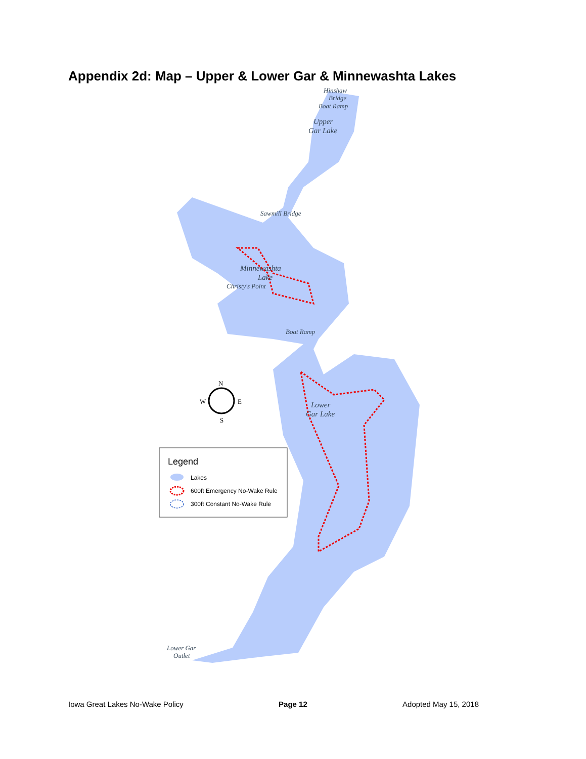Appendix 2d: Map – Upper & Lower Gar & Minnewashta Lakes
Hinshaw
Bridge
Boat Ramp
Upper
Gar Lake
Sawmill Bridge
Minnewashta
Lake
Christy's Point
Boat Ramp
Lower
Gar Lake
Lower Gar
Outlet
N
W
E
S
Legend
Lakes
600ft Emergency No-Wake Rule
300ft Constant No-Wake Rule
Iowa Great Lakes No-Wake Policy Page 12 Adopted May 15, 2018